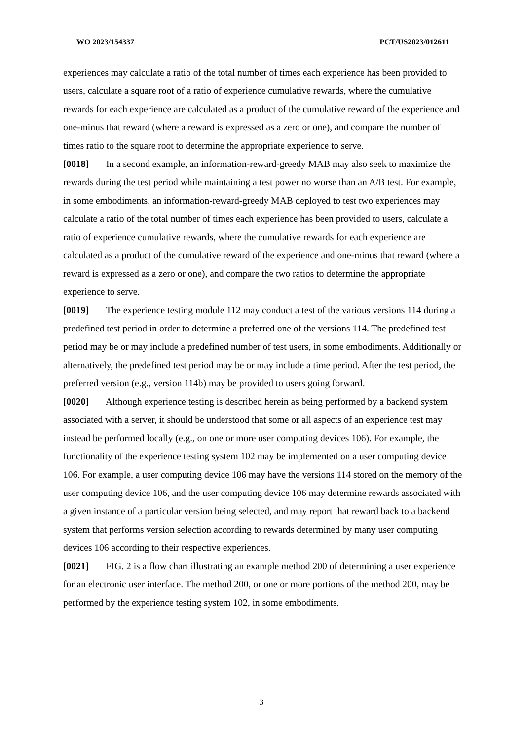WO 2023/154337 PCT/US2023/012611
experiences may calculate a ratio of the total number of times each experience has been provided to users, calculate a square root of a ratio of experience cumulative rewards, where the cumulative rewards for each experience are calculated as a product of the cumulative reward of the experience and one-minus that reward (where a reward is expressed as a zero or one), and compare the number of times ratio to the square root to determine the appropriate experience to serve.
[0018] In a second example, an information-reward-greedy MAB may also seek to maximize the rewards during the test period while maintaining a test power no worse than an A/B test. For example, in some embodiments, an information-reward-greedy MAB deployed to test two experiences may calculate a ratio of the total number of times each experience has been provided to users, calculate a ratio of experience cumulative rewards, where the cumulative rewards for each experience are calculated as a product of the cumulative reward of the experience and one-minus that reward (where a reward is expressed as a zero or one), and compare the two ratios to determine the appropriate experience to serve.
[0019] The experience testing module 112 may conduct a test of the various versions 114 during a predefined test period in order to determine a preferred one of the versions 114. The predefined test period may be or may include a predefined number of test users, in some embodiments. Additionally or alternatively, the predefined test period may be or may include a time period. After the test period, the preferred version (e.g., version 114b) may be provided to users going forward.
[0020] Although experience testing is described herein as being performed by a backend system associated with a server, it should be understood that some or all aspects of an experience test may instead be performed locally (e.g., on one or more user computing devices 106). For example, the functionality of the experience testing system 102 may be implemented on a user computing device 106. For example, a user computing device 106 may have the versions 114 stored on the memory of the user computing device 106, and the user computing device 106 may determine rewards associated with a given instance of a particular version being selected, and may report that reward back to a backend system that performs version selection according to rewards determined by many user computing devices 106 according to their respective experiences.
[0021] FIG. 2 is a flow chart illustrating an example method 200 of determining a user experience for an electronic user interface. The method 200, or one or more portions of the method 200, may be performed by the experience testing system 102, in some embodiments.
3